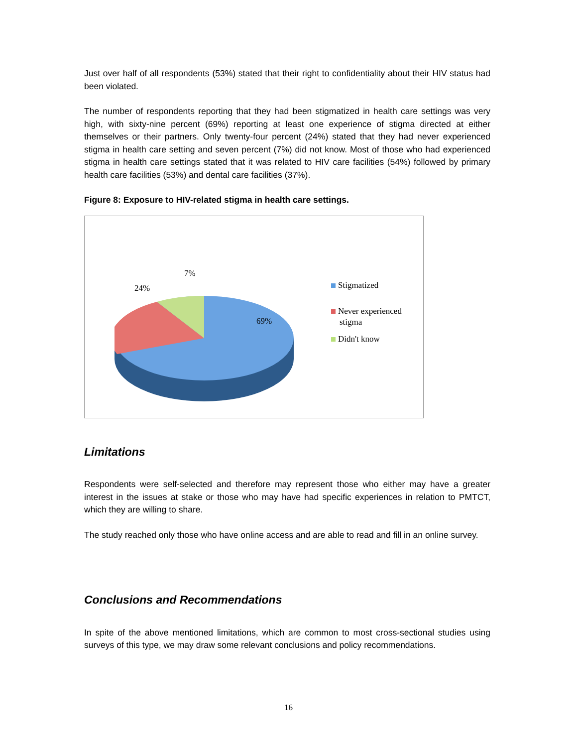Just over half of all respondents (53%) stated that their right to confidentiality about their HIV status had been violated.
The number of respondents reporting that they had been stigmatized in health care settings was very high, with sixty-nine percent (69%) reporting at least one experience of stigma directed at either themselves or their partners. Only twenty-four percent (24%) stated that they had never experienced stigma in health care setting and seven percent (7%) did not know. Most of those who had experienced stigma in health care settings stated that it was related to HIV care facilities (54%) followed by primary health care facilities (53%) and dental care facilities (37%).
Figure 8: Exposure to HIV-related stigma in health care settings.
7%
24%
69%
Stigmatized
Never experienced
stigma
Didn't know
Limitations
Respondents were self-selected and therefore may represent those who either may have a greater interest in the issues at stake or those who may have had specific experiences in relation to PMTCT, which they are willing to share.
The study reached only those who have online access and are able to read and fill in an online survey.
Conclusions and Recommendations
In spite of the above mentioned limitations, which are common to most cross-sectional studies using surveys of this type, we may draw some relevant conclusions and policy recommendations.
16